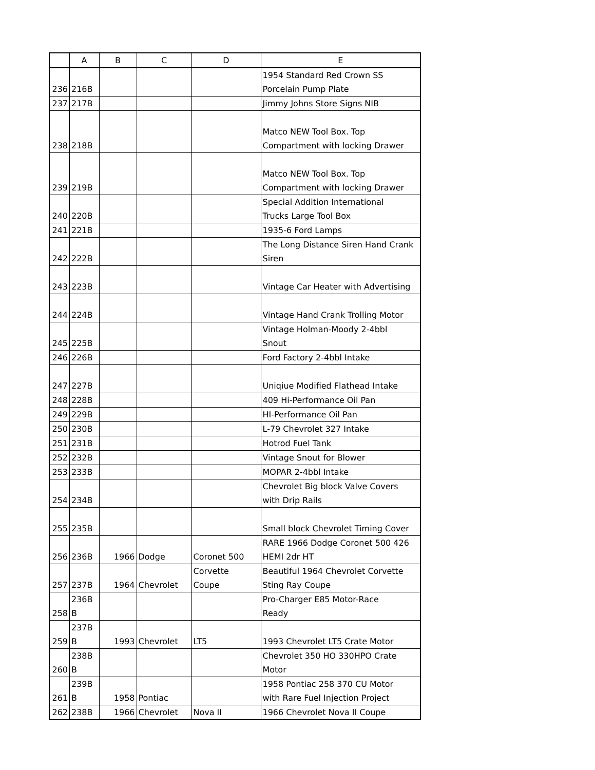| | A | B | C | D | E |
| --- | --- | --- | --- | --- | --- |
| 236 | 216B | | | | 1954 Standard Red Crown SS Porcelain Pump Plate |
| 237 | 217B | | | | Jimmy Johns Store Signs NIB |
| 238 | 218B | | | | Matco NEW Tool Box. Top Compartment with locking Drawer |
| 239 | 219B | | | | Matco NEW Tool Box. Top Compartment with locking Drawer |
| 240 | 220B | | | | Special Addition International Trucks Large Tool Box |
| 241 | 221B | | | | 1935-6 Ford Lamps |
| 242 | 222B | | | | The Long Distance Siren Hand Crank Siren |
| 243 | 223B | | | | Vintage Car Heater with Advertising |
| 244 | 224B | | | | Vintage Hand Crank Trolling Motor |
| 245 | 225B | | | | Vintage Holman-Moody 2-4bbl Snout |
| 246 | 226B | | | | Ford Factory 2-4bbl Intake |
| 247 | 227B | | | | Uniqiue Modified Flathead Intake |
| 248 | 228B | | | | 409 Hi-Performance Oil Pan |
| 249 | 229B | | | | HI-Performance Oil Pan |
| 250 | 230B | | | | L-79 Chevrolet 327 Intake |
| 251 | 231B | | | | Hotrod Fuel Tank |
| 252 | 232B | | | | Vintage Snout for Blower |
| 253 | 233B | | | | MOPAR 2-4bbl Intake |
| 254 | 234B | | | | Chevrolet Big block Valve Covers with Drip Rails |
| 255 | 235B | | | | Small block Chevrolet Timing Cover |
| 256 | 236B | 1966 | Dodge | Coronet 500 | RARE 1966 Dodge Coronet 500 426 HEMI 2dr HT |
| 257 | 237B | 1964 | Chevrolet | Corvette Coupe | Beautiful 1964 Chevrolet Corvette Sting Ray Coupe |
| 258 | 236B B | | | | Pro-Charger E85 Motor-Race Ready |
| 259 | 237B B | 1993 | Chevrolet | LT5 | 1993 Chevrolet LT5 Crate Motor |
| 260 | 238B B | | | | Chevrolet 350 HO 330HPO Crate Motor |
| 261 | 239B B | 1958 | Pontiac | | 1958 Pontiac 258 370 CU Motor with Rare Fuel Injection Project |
| 262 | 238B | 1966 | Chevrolet | Nova II | 1966 Chevrolet Nova II Coupe |